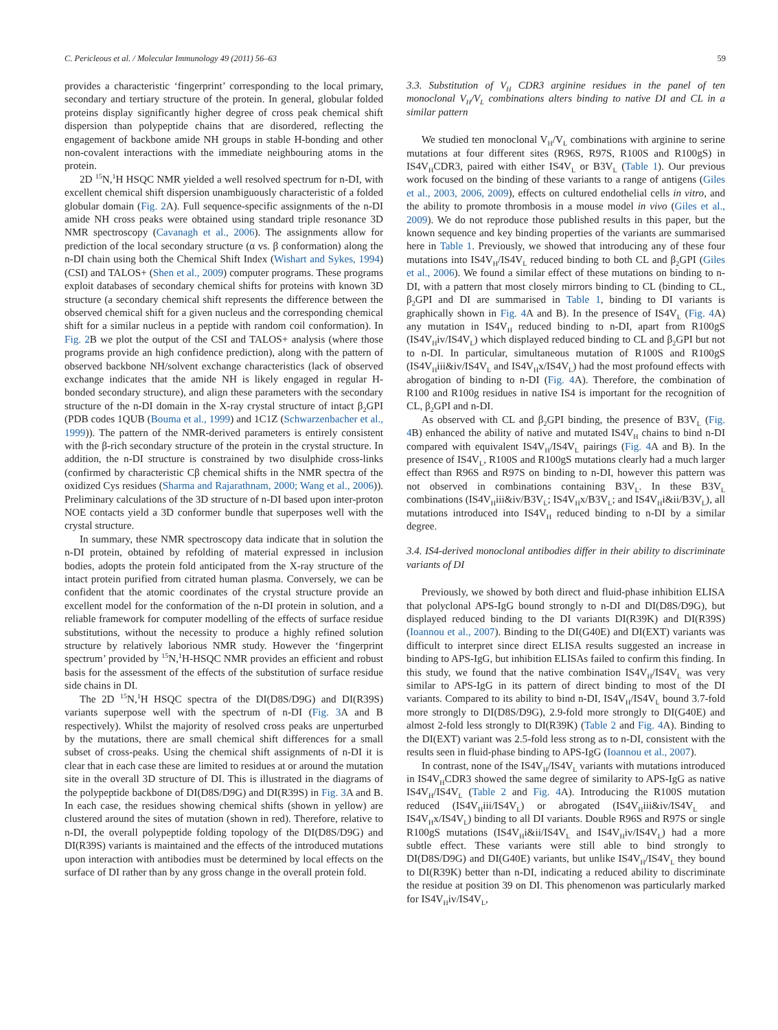C. Pericleous et al. / Molecular Immunology 49 (2011) 56–63 59
provides a characteristic ‘fingerprint’ corresponding to the local primary, secondary and tertiary structure of the protein. In general, globular folded proteins display significantly higher degree of cross peak chemical shift dispersion than polypeptide chains that are disordered, reflecting the engagement of backbone amide NH groups in stable H-bonding and other non-covalent interactions with the immediate neighbouring atoms in the protein.
2D <sup>15</sup>N,<sup>1</sup>H HSQC NMR yielded a well resolved spectrum for n-DI, with excellent chemical shift dispersion unambiguously characteristic of a folded globular domain (Fig. 2 A). Full sequence-specific assignments of the n-DI amide NH cross peaks were obtained using standard triple resonance 3D NMR spectroscopy (Cavanagh et al., 2006). The assignments allow for prediction of the local secondary structure (α vs. β conformation) along the n-DI chain using both the Chemical Shift Index (Wishart and Sykes, 1994) (CSI) and TALOS+ (Shen et al., 2009) computer programs. These programs exploit databases of secondary chemical shifts for proteins with known 3D structure (a secondary chemical shift represents the difference between the observed chemical shift for a given nucleus and the corresponding chemical shift for a similar nucleus in a peptide with random coil conformation). In Fig. 2 B we plot the output of the CSI and TALOS+ analysis (where those programs provide an high confidence prediction), along with the pattern of observed backbone NH/solvent exchange characteristics (lack of observed exchange indicates that the amide NH is likely engaged in regular H-bonded secondary structure), and align these parameters with the secondary structure of the n-DI domain in the X-ray crystal structure of intact β<sub>2</sub>GPI (PDB codes 1QUB (Bouma et al., 1999) and 1C1Z (Schwarzenbacher et al., 1999)). The pattern of the NMR-derived parameters is entirely consistent with the β-rich secondary structure of the protein in the crystal structure. In addition, the n-DI structure is constrained by two disulphide cross-links (confirmed by characteristic Cβ chemical shifts in the NMR spectra of the oxidized Cys residues (Sharma and Rajarathnam, 2000; Wang et al., 2006)). Preliminary calculations of the 3D structure of n-DI based upon inter-proton NOE contacts yield a 3D conformer bundle that superposes well with the crystal structure.
In summary, these NMR spectroscopy data indicate that in solution the n-DI protein, obtained by refolding of material expressed in inclusion bodies, adopts the protein fold anticipated from the X-ray structure of the intact protein purified from citrated human plasma. Conversely, we can be confident that the atomic coordinates of the crystal structure provide an excellent model for the conformation of the n-DI protein in solution, and a reliable framework for computer modelling of the effects of surface residue substitutions, without the necessity to produce a highly refined solution structure by relatively laborious NMR study. However the ‘fingerprint spectrum’ provided by <sup>15</sup>N,<sup>1</sup>H-HSQC NMR provides an efficient and robust basis for the assessment of the effects of the substitution of surface residue side chains in DI.
The 2D <sup>15</sup>N,<sup>1</sup>H HSQC spectra of the DI(D8S/D9G) and DI(R39S) variants superpose well with the spectrum of n-DI (Fig. 3 A and B respectively). Whilst the majority of resolved cross peaks are unperturbed by the mutations, there are small chemical shift differences for a small subset of cross-peaks. Using the chemical shift assignments of n-DI it is clear that in each case these are limited to residues at or around the mutation site in the overall 3D structure of DI. This is illustrated in the diagrams of the polypeptide backbone of DI(D8S/D9G) and DI(R39S) in Fig. 3 A and B. In each case, the residues showing chemical shifts (shown in yellow) are clustered around the sites of mutation (shown in red). Therefore, relative to n-DI, the overall polypeptide folding topology of the DI(D8S/D9G) and DI(R39S) variants is maintained and the effects of the introduced mutations upon interaction with antibodies must be determined by local effects on the surface of DI rather than by any gross change in the overall protein fold.
3.3. Substitution of V<sub>H</sub> CDR3 arginine residues in the panel of ten monoclonal V<sub>H</sub>/V<sub>L</sub> combinations alters binding to native DI and CL in a similar pattern
We studied ten monoclonal V<sub>H</sub>/V<sub>L</sub> combinations with arginine to serine mutations at four different sites (R96S, R97S, R100S and R100gS) in IS4V<sub>H</sub>CDR3, paired with either IS4V<sub>L</sub> or B3V<sub>L</sub> (Table 1). Our previous work focused on the binding of these variants to a range of antigens (Giles et al., 2003, 2006, 2009), effects on cultured endothelial cells in vitro, and the ability to promote thrombosis in a mouse model in vivo (Giles et al., 2009). We do not reproduce those published results in this paper, but the known sequence and key binding properties of the variants are summarised here in Table 1. Previously, we showed that introducing any of these four mutations into IS4V<sub>H</sub>/IS4V<sub>L</sub> reduced binding to both CL and β<sub>2</sub>GPI (Giles et al., 2006). We found a similar effect of these mutations on binding to n-DI, with a pattern that most closely mirrors binding to CL (binding to CL, β<sub>2</sub>GPI and DI are summarised in Table 1, binding to DI variants is graphically shown in Fig. 4 A and B). In the presence of IS4V<sub>L</sub> (Fig. 4 A) any mutation in IS4V<sub>H</sub> reduced binding to n-DI, apart from R100gS (IS4V<sub>H</sub>iv/IS4V<sub>L</sub>) which displayed reduced binding to CL and β<sub>2</sub>GPI but not to n-DI. In particular, simultaneous mutation of R100S and R100gS (IS4V<sub>H</sub>iii&iv/IS4V<sub>L</sub> and IS4V<sub>H</sub>x/IS4V<sub>L</sub>) had the most profound effects with abrogation of binding to n-DI (Fig. 4 A). Therefore, the combination of R100 and R100g residues in native IS4 is important for the recognition of CL, β<sub>2</sub>GPI and n-DI.
As observed with CL and β<sub>2</sub>GPI binding, the presence of B3V<sub>L</sub> (Fig. 4 B) enhanced the ability of native and mutated IS4V<sub>H</sub> chains to bind n-DI compared with equivalent IS4V<sub>H</sub>/IS4V<sub>L</sub> pairings (Fig. 4 A and B). In the presence of IS4V<sub>L</sub>, R100S and R100gS mutations clearly had a much larger effect than R96S and R97S on binding to n-DI, however this pattern was not observed in combinations containing B3V<sub>L</sub>. In these B3V<sub>L</sub> combinations (IS4V<sub>H</sub>iii&iv/B3V<sub>L</sub>; IS4V<sub>H</sub>x/B3V<sub>L</sub>; and IS4V<sub>H</sub>i&ii/B3V<sub>L</sub>), all mutations introduced into IS4V<sub>H</sub> reduced binding to n-DI by a similar degree.
3.4. IS4-derived monoclonal antibodies differ in their ability to discriminate variants of DI
Previously, we showed by both direct and fluid-phase inhibition ELISA that polyclonal APS-IgG bound strongly to n-DI and DI(D8S/D9G), but displayed reduced binding to the DI variants DI(R39K) and DI(R39S) (Ioannou et al., 2007). Binding to the DI(G40E) and DI(EXT) variants was difficult to interpret since direct ELISA results suggested an increase in binding to APS-IgG, but inhibition ELISAs failed to confirm this finding. In this study, we found that the native combination IS4V<sub>H</sub>/IS4V<sub>L</sub> was very similar to APS-IgG in its pattern of direct binding to most of the DI variants. Compared to its ability to bind n-DI, IS4V<sub>H</sub>/IS4V<sub>L</sub> bound 3.7-fold more strongly to DI(D8S/D9G), 2.9-fold more strongly to DI(G40E) and almost 2-fold less strongly to DI(R39K) (Table 2 and Fig. 4 A). Binding to the DI(EXT) variant was 2.5-fold less strong as to n-DI, consistent with the results seen in fluid-phase binding to APS-IgG (Ioannou et al., 2007).
In contrast, none of the IS4V<sub>H</sub>/IS4V<sub>L</sub> variants with mutations introduced in IS4V<sub>H</sub>CDR3 showed the same degree of similarity to APS-IgG as native IS4V<sub>H</sub>/IS4V<sub>L</sub> (Table 2 and Fig. 4 A). Introducing the R100S mutation reduced (IS4V<sub>H</sub>iii/IS4V<sub>L</sub>) or abrogated (IS4V<sub>H</sub>iii&iv/IS4V<sub>L</sub> and IS4V<sub>H</sub>x/IS4V<sub>L</sub>) binding to all DI variants. Double R96S and R97S or single R100gS mutations (IS4V<sub>H</sub>i&ii/IS4V<sub>L</sub> and IS4V<sub>H</sub>iv/IS4V<sub>L</sub>) had a more subtle effect. These variants were still able to bind strongly to DI(D8S/D9G) and DI(G40E) variants, but unlike IS4V<sub>H</sub>/IS4V<sub>L</sub> they bound to DI(R39K) better than n-DI, indicating a reduced ability to discriminate the residue at position 39 on DI. This phenomenon was particularly marked for IS4V<sub>H</sub>iv/IS4V<sub>L</sub>,